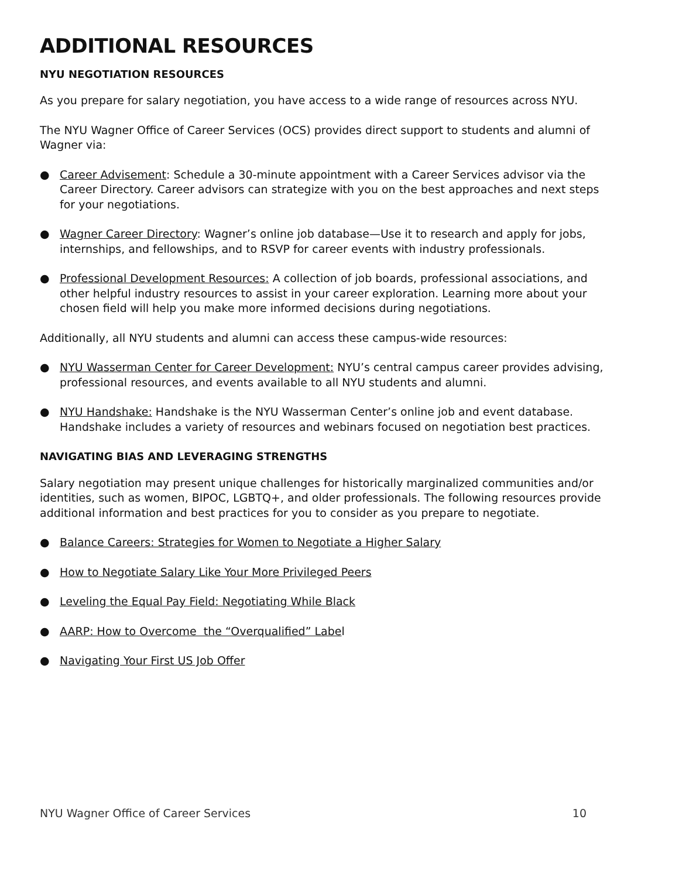ADDITIONAL RESOURCES
NYU NEGOTIATION RESOURCES
As you prepare for salary negotiation, you have access to a wide range of resources across NYU.
The NYU Wagner Office of Career Services (OCS) provides direct support to students and alumni of Wagner via:
● Career Advisement: Schedule a 30-minute appointment with a Career Services advisor via the Career Directory. Career advisors can strategize with you on the best approaches and next steps for your negotiations.
● Wagner Career Directory: Wagner’s online job database—Use it to research and apply for jobs, internships, and fellowships, and to RSVP for career events with industry professionals.
● Professional Development Resources: A collection of job boards, professional associations, and other helpful industry resources to assist in your career exploration. Learning more about your chosen field will help you make more informed decisions during negotiations.
Additionally, all NYU students and alumni can access these campus-wide resources:
● NYU Wasserman Center for Career Development: NYU’s central campus career provides advising, professional resources, and events available to all NYU students and alumni.
● NYU Handshake: Handshake is the NYU Wasserman Center’s online job and event database. Handshake includes a variety of resources and webinars focused on negotiation best practices.
NAVIGATING BIAS AND LEVERAGING STRENGTHS
Salary negotiation may present unique challenges for historically marginalized communities and/or identities, such as women, BIPOC, LGBTQ+, and older professionals. The following resources provide additional information and best practices for you to consider as you prepare to negotiate.
● Balance Careers: Strategies for Women to Negotiate a Higher Salary
● How to Negotiate Salary Like Your More Privileged Peers
● Leveling the Equal Pay Field: Negotiating While Black
● AARP: How to Overcome the “Overqualified” Label
● Navigating Your First US Job Offer
NYU Wagner Office of Career Services 10